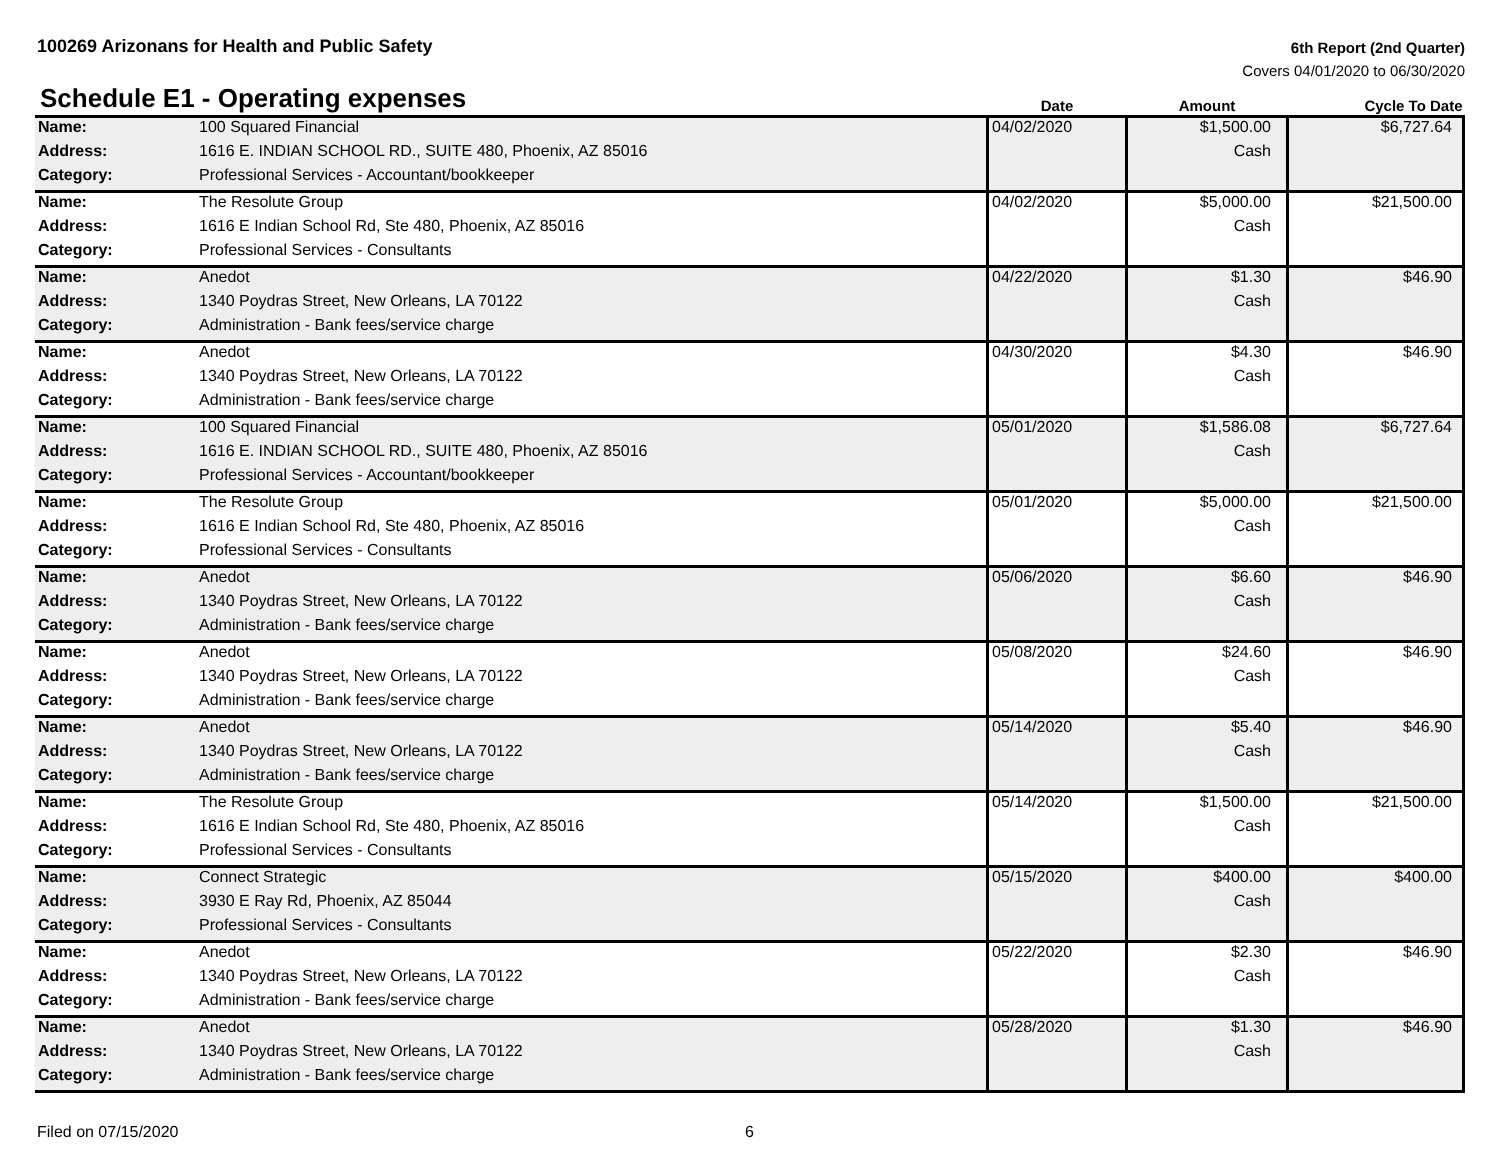100269 Arizonans for Health and Public Safety
6th Report (2nd Quarter)
Covers 04/01/2020 to 06/30/2020
| Schedule E1 - Operating expenses | | Date | Amount | Cycle To Date |
| --- | --- | --- | --- | --- |
| Name: | 100 Squared Financial | 04/02/2020 | $1,500.00 | $6,727.64 |
| Address: | 1616 E. INDIAN SCHOOL RD., SUITE 480, Phoenix, AZ 85016 | | Cash | |
| Category: | Professional Services - Accountant/bookkeeper | | | |
| Name: | The Resolute Group | 04/02/2020 | $5,000.00 | $21,500.00 |
| Address: | 1616 E Indian School Rd, Ste 480, Phoenix, AZ 85016 | | Cash | |
| Category: | Professional Services - Consultants | | | |
| Name: | Anedot | 04/22/2020 | $1.30 | $46.90 |
| Address: | 1340 Poydras Street, New Orleans, LA 70122 | | Cash | |
| Category: | Administration - Bank fees/service charge | | | |
| Name: | Anedot | 04/30/2020 | $4.30 | $46.90 |
| Address: | 1340 Poydras Street, New Orleans, LA 70122 | | Cash | |
| Category: | Administration - Bank fees/service charge | | | |
| Name: | 100 Squared Financial | 05/01/2020 | $1,586.08 | $6,727.64 |
| Address: | 1616 E. INDIAN SCHOOL RD., SUITE 480, Phoenix, AZ 85016 | | Cash | |
| Category: | Professional Services - Accountant/bookkeeper | | | |
| Name: | The Resolute Group | 05/01/2020 | $5,000.00 | $21,500.00 |
| Address: | 1616 E Indian School Rd, Ste 480, Phoenix, AZ 85016 | | Cash | |
| Category: | Professional Services - Consultants | | | |
| Name: | Anedot | 05/06/2020 | $6.60 | $46.90 |
| Address: | 1340 Poydras Street, New Orleans, LA 70122 | | Cash | |
| Category: | Administration - Bank fees/service charge | | | |
| Name: | Anedot | 05/08/2020 | $24.60 | $46.90 |
| Address: | 1340 Poydras Street, New Orleans, LA 70122 | | Cash | |
| Category: | Administration - Bank fees/service charge | | | |
| Name: | Anedot | 05/14/2020 | $5.40 | $46.90 |
| Address: | 1340 Poydras Street, New Orleans, LA 70122 | | Cash | |
| Category: | Administration - Bank fees/service charge | | | |
| Name: | The Resolute Group | 05/14/2020 | $1,500.00 | $21,500.00 |
| Address: | 1616 E Indian School Rd, Ste 480, Phoenix, AZ 85016 | | Cash | |
| Category: | Professional Services - Consultants | | | |
| Name: | Connect Strategic | 05/15/2020 | $400.00 | $400.00 |
| Address: | 3930 E Ray Rd, Phoenix, AZ 85044 | | Cash | |
| Category: | Professional Services - Consultants | | | |
| Name: | Anedot | 05/22/2020 | $2.30 | $46.90 |
| Address: | 1340 Poydras Street, New Orleans, LA 70122 | | Cash | |
| Category: | Administration - Bank fees/service charge | | | |
| Name: | Anedot | 05/28/2020 | $1.30 | $46.90 |
| Address: | 1340 Poydras Street, New Orleans, LA 70122 | | Cash | |
| Category: | Administration - Bank fees/service charge | | | |
Filed on 07/15/2020 6